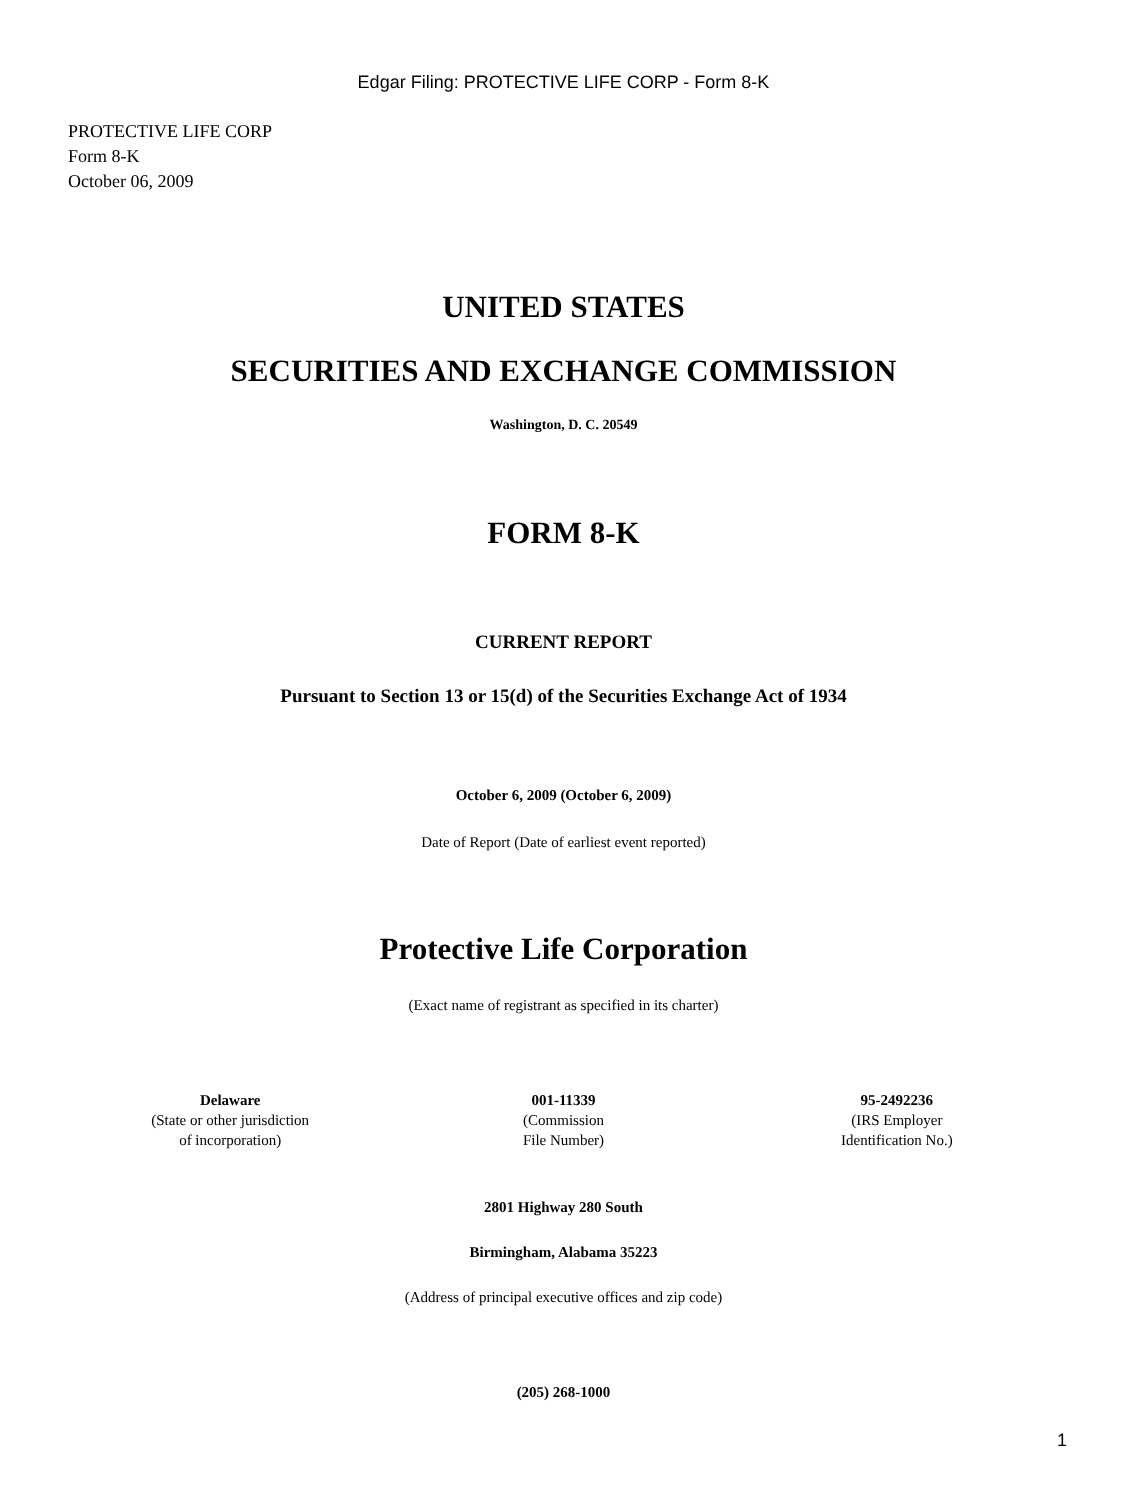Edgar Filing: PROTECTIVE LIFE CORP - Form 8-K
PROTECTIVE LIFE CORP
Form 8-K
October 06, 2009
UNITED STATES
SECURITIES AND EXCHANGE COMMISSION
Washington, D. C. 20549
FORM 8-K
CURRENT REPORT
Pursuant to Section 13 or 15(d) of the Securities Exchange Act of 1934
October 6, 2009 (October 6, 2009)
Date of Report (Date of earliest event reported)
Protective Life Corporation
(Exact name of registrant as specified in its charter)
| Delaware (State or other jurisdiction of incorporation) | 001-11339 (Commission File Number) | 95-2492236 (IRS Employer Identification No.) |
2801 Highway 280 South
Birmingham, Alabama 35223
(Address of principal executive offices and zip code)
(205) 268-1000
1